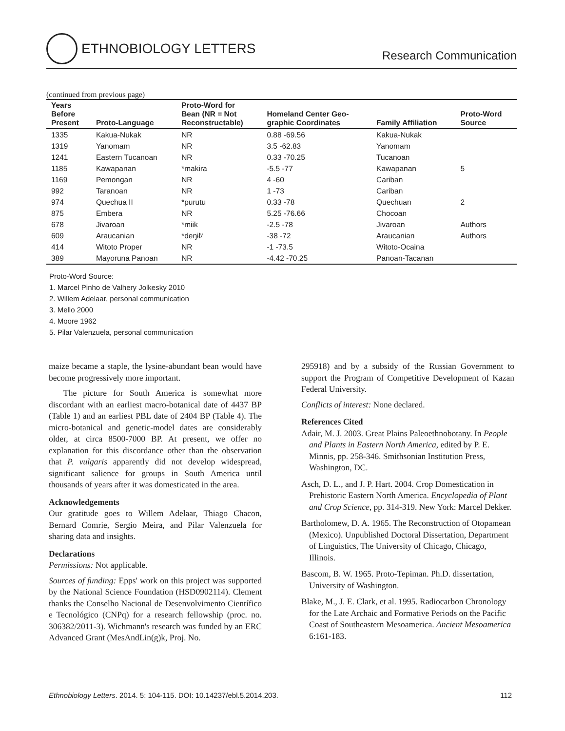ETHNOBIOLOGY LETTERS
Research Communication
(continued from previous page)
| Years Before Present | Proto-Language | Proto-Word for Bean (NR = Not Reconstructable) | Homeland Center Geo- graphic Coordinates | Family Affiliation | Proto-Word Source |
| --- | --- | --- | --- | --- | --- |
| 1335 | Kakua-Nukak | NR | 0.88 -69.56 | Kakua-Nukak | |
| 1319 | Yanomam | NR | 3.5 -62.83 | Yanomam | |
| 1241 | Eastern Tucanoan | NR | 0.33 -70.25 | Tucanoan | |
| 1185 | Kawapanan | *makira | -5.5 -77 | Kawapanan | 5 |
| 1169 | Pemongan | NR | 4 -60 | Cariban | |
| 992 | Taranoan | NR | 1 -73 | Cariban | |
| 974 | Quechua II | *purutu | 0.33 -78 | Quechuan | 2 |
| 875 | Embera | NR | 5.25 -76.66 | Chocoan | |
| 678 | Jivaroan | *miik | -2.5 -78 | Jivaroan | Authors |
| 609 | Araucanian | *deŋɨlʸ | -38 -72 | Araucanian | Authors |
| 414 | Witoto Proper | NR | -1 -73.5 | Witoto-Ocaina | |
| 389 | Mayoruna Panoan | NR | -4.42 -70.25 | Panoan-Tacanan | |
Proto-Word Source:
1. Marcel Pinho de Valhery Jolkesky 2010
2. Willem Adelaar, personal communication
3. Mello 2000
4. Moore 1962
5. Pilar Valenzuela, personal communication
maize became a staple, the lysine-abundant bean would have become progressively more important.
The picture for South America is somewhat more discordant with an earliest macro-botanical date of 4437 BP (Table 1) and an earliest PBL date of 2404 BP (Table 4). The micro-botanical and genetic-model dates are considerably older, at circa 8500-7000 BP. At present, we offer no explanation for this discordance other than the observation that P. vulgaris apparently did not develop widespread, significant salience for groups in South America until thousands of years after it was domesticated in the area.
Acknowledgements
Our gratitude goes to Willem Adelaar, Thiago Chacon, Bernard Comrie, Sergio Meira, and Pilar Valenzuela for sharing data and insights.
Declarations
Permissions: Not applicable.
Sources of funding: Epps' work on this project was supported by the National Science Foundation (HSD0902114). Clement thanks the Conselho Nacional de Desenvolvimento Científico e Tecnológico (CNPq) for a research fellowship (proc. no. 306382/2011-3). Wichmann's research was funded by an ERC Advanced Grant (MesAndLin(g)k, Proj. No.
295918) and by a subsidy of the Russian Government to support the Program of Competitive Development of Kazan Federal University.
Conflicts of interest: None declared.
References Cited
Adair, M. J. 2003. Great Plains Paleoethnobotany. In People and Plants in Eastern North America, edited by P. E. Minnis, pp. 258-346. Smithsonian Institution Press, Washington, DC.
Asch, D. L., and J. P. Hart. 2004. Crop Domestication in Prehistoric Eastern North America. Encyclopedia of Plant and Crop Science, pp. 314-319. New York: Marcel Dekker.
Bartholomew, D. A. 1965. The Reconstruction of Otopamean (Mexico). Unpublished Doctoral Dissertation, Department of Linguistics, The University of Chicago, Chicago, Illinois.
Bascom, B. W. 1965. Proto-Tepiman. Ph.D. dissertation, University of Washington.
Blake, M., J. E. Clark, et al. 1995. Radiocarbon Chronology for the Late Archaic and Formative Periods on the Pacific Coast of Southeastern Mesoamerica. Ancient Mesoamerica 6:161-183.
Ethnobiology Letters. 2014. 5: 104-115. DOI: 10.14237/ebl.5.2014.203. 112